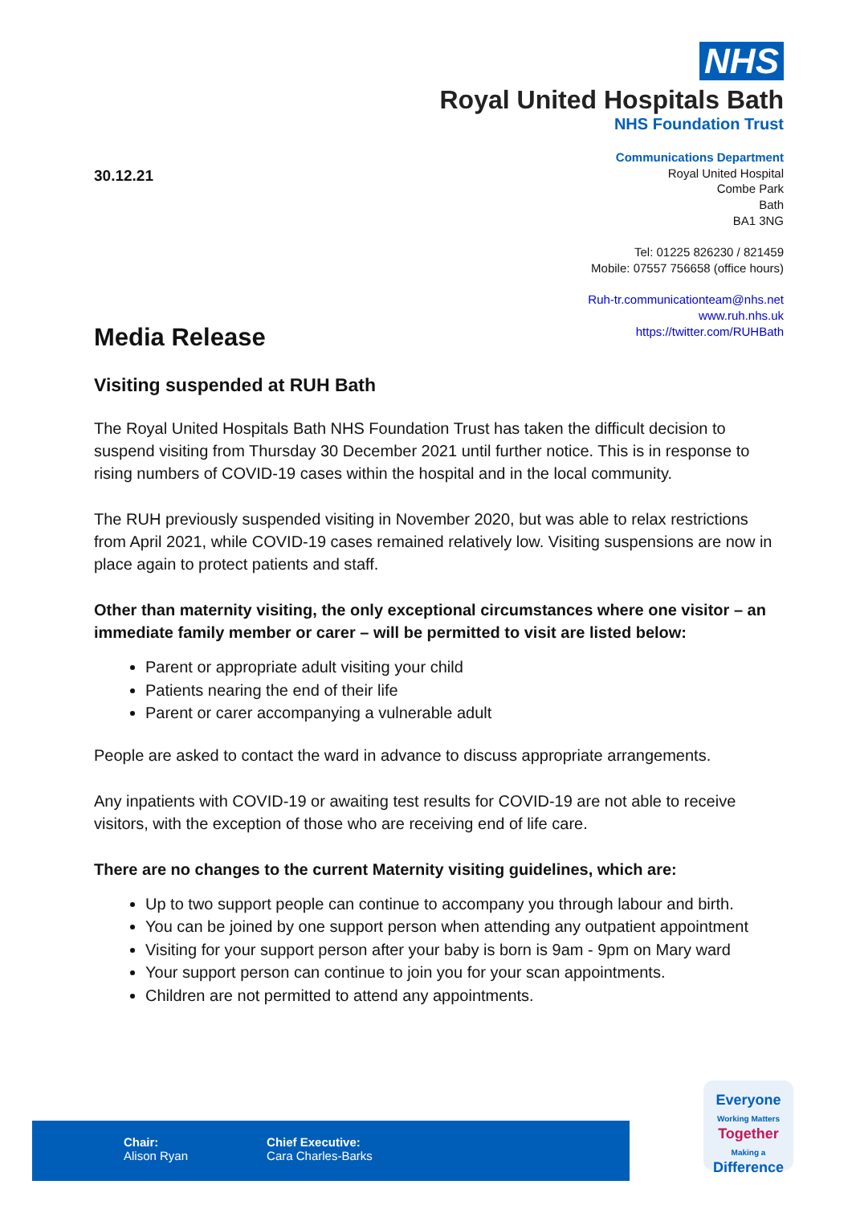NHS
Royal United Hospitals Bath
NHS Foundation Trust
30.12.21
Communications Department
Royal United Hospital
Combe Park
Bath
BA1 3NG
Tel: 01225 826230 / 821459
Mobile: 07557 756658 (office hours)
Ruh-tr.communicationteam@nhs.net
www.ruh.nhs.uk
https://twitter.com/RUHBath
Media Release
Visiting suspended at RUH Bath
The Royal United Hospitals Bath NHS Foundation Trust has taken the difficult decision to suspend visiting from Thursday 30 December 2021 until further notice. This is in response to rising numbers of COVID-19 cases within the hospital and in the local community.
The RUH previously suspended visiting in November 2020, but was able to relax restrictions from April 2021, while COVID-19 cases remained relatively low. Visiting suspensions are now in place again to protect patients and staff.
Other than maternity visiting, the only exceptional circumstances where one visitor – an immediate family member or carer – will be permitted to visit are listed below:
Parent or appropriate adult visiting your child
Patients nearing the end of their life
Parent or carer accompanying a vulnerable adult
People are asked to contact the ward in advance to discuss appropriate arrangements.
Any inpatients with COVID-19 or awaiting test results for COVID-19 are not able to receive visitors, with the exception of those who are receiving end of life care.
There are no changes to the current Maternity visiting guidelines, which are:
Up to two support people can continue to accompany you through labour and birth.
You can be joined by one support person when attending any outpatient appointment
Visiting for your support person after your baby is born is 9am - 9pm on Mary ward
Your support person can continue to join you for your scan appointments.
Children are not permitted to attend any appointments.
Chair:
Alison Ryan
Chief Executive:
Cara Charles-Barks
Everyone
Working Matters
Together
Making a
Difference